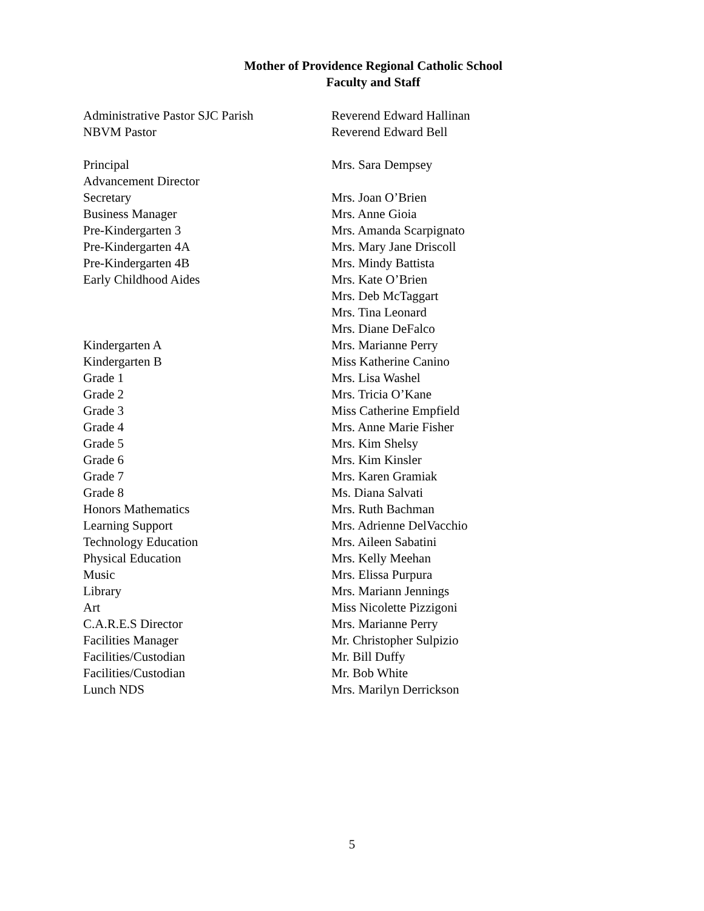Mother of Providence Regional Catholic School
Faculty and Staff
| Administrative Pastor SJC Parish | Reverend Edward Hallinan |
| NBVM Pastor | Reverend Edward Bell |
| Principal | Mrs. Sara Dempsey |
| Advancement Director | |
| Secretary | Mrs. Joan O’Brien |
| Business Manager | Mrs. Anne Gioia |
| Pre-Kindergarten 3 | Mrs. Amanda Scarpignato |
| Pre-Kindergarten 4A | Mrs. Mary Jane Driscoll |
| Pre-Kindergarten 4B | Mrs. Mindy Battista |
| Early Childhood Aides | Mrs. Kate O’Brien |
| | Mrs. Deb McTaggart |
| | Mrs. Tina Leonard |
| | Mrs. Diane DeFalco |
| Kindergarten A | Mrs. Marianne Perry |
| Kindergarten B | Miss Katherine Canino |
| Grade 1 | Mrs. Lisa Washel |
| Grade 2 | Mrs. Tricia O’Kane |
| Grade 3 | Miss Catherine Empfield |
| Grade 4 | Mrs. Anne Marie Fisher |
| Grade 5 | Mrs. Kim Shelsy |
| Grade 6 | Mrs. Kim Kinsler |
| Grade 7 | Mrs. Karen Gramiak |
| Grade 8 | Ms. Diana Salvati |
| Honors Mathematics | Mrs. Ruth Bachman |
| Learning Support | Mrs. Adrienne DelVacchio |
| Technology Education | Mrs. Aileen Sabatini |
| Physical Education | Mrs. Kelly Meehan |
| Music | Mrs. Elissa Purpura |
| Library | Mrs. Mariann Jennings |
| Art | Miss Nicolette Pizzigoni |
| C.A.R.E.S Director | Mrs. Marianne Perry |
| Facilities Manager | Mr. Christopher Sulpizio |
| Facilities/Custodian | Mr. Bill Duffy |
| Facilities/Custodian | Mr. Bob White |
| Lunch NDS | Mrs. Marilyn Derrickson |
5